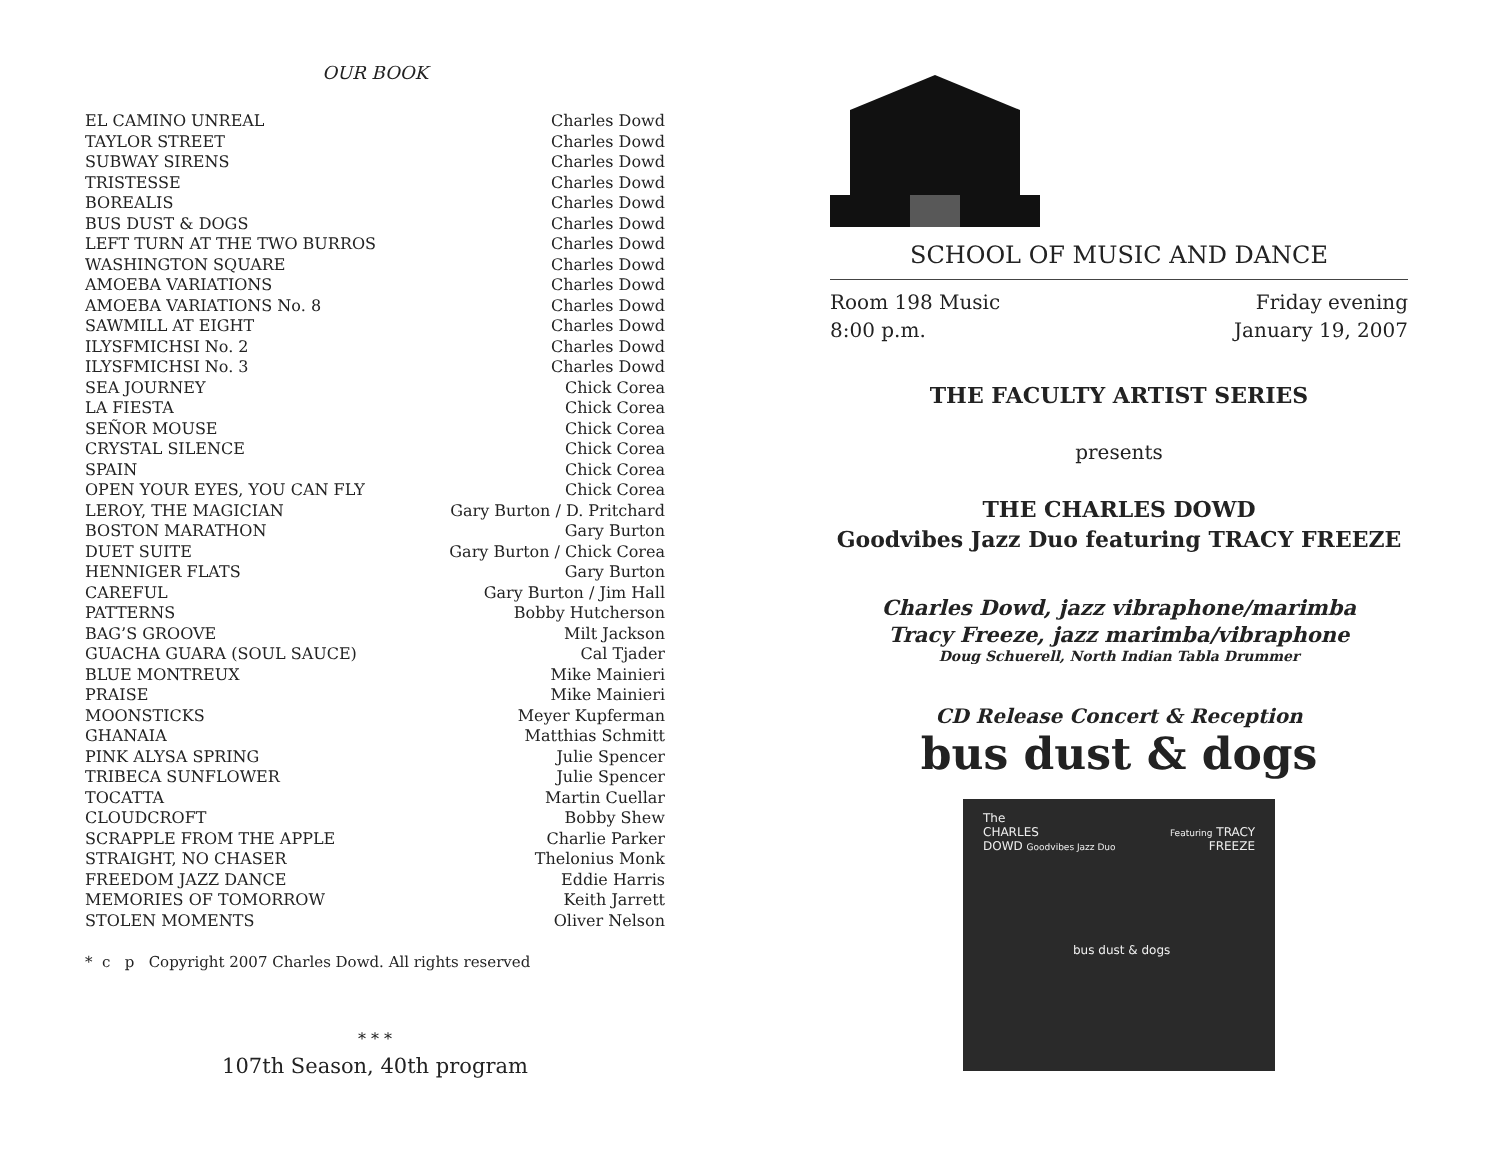OUR BOOK
| EL CAMINO UNREAL | Charles Dowd |
| TAYLOR STREET | Charles Dowd |
| SUBWAY SIRENS | Charles Dowd |
| TRISTESSE | Charles Dowd |
| BOREALIS | Charles Dowd |
| BUS DUST & DOGS | Charles Dowd |
| LEFT TURN AT THE TWO BURROS | Charles Dowd |
| WASHINGTON SQUARE | Charles Dowd |
| AMOEBA VARIATIONS | Charles Dowd |
| AMOEBA VARIATIONS No. 8 | Charles Dowd |
| SAWMILL AT EIGHT | Charles Dowd |
| ILYSFMICHSI No. 2 | Charles Dowd |
| ILYSFMICHSI No. 3 | Charles Dowd |
| SEA JOURNEY | Chick Corea |
| LA FIESTA | Chick Corea |
| SEÑOR MOUSE | Chick Corea |
| CRYSTAL SILENCE | Chick Corea |
| SPAIN | Chick Corea |
| OPEN YOUR EYES, YOU CAN FLY | Chick Corea |
| LEROY, THE MAGICIAN | Gary Burton / D. Pritchard |
| BOSTON MARATHON | Gary Burton |
| DUET SUITE | Gary Burton / Chick Corea |
| HENNIGER FLATS | Gary Burton |
| CAREFUL | Gary Burton / Jim Hall |
| PATTERNS | Bobby Hutcherson |
| BAG’S GROOVE | Milt Jackson |
| GUACHA GUARA (SOUL SAUCE) | Cal Tjader |
| BLUE MONTREUX | Mike Mainieri |
| PRAISE | Mike Mainieri |
| MOONSTICKS | Meyer Kupferman |
| GHANAIA | Matthias Schmitt |
| PINK ALYSA SPRING | Julie Spencer |
| TRIBECA SUNFLOWER | Julie Spencer |
| TOCATTA | Martin Cuellar |
| CLOUDCROFT | Bobby Shew |
| SCRAPPLE FROM THE APPLE | Charlie Parker |
| STRAIGHT, NO CHASER | Thelonius Monk |
| FREEDOM JAZZ DANCE | Eddie Harris |
| MEMORIES OF TOMORROW | Keith Jarrett |
| STOLEN MOMENTS | Oliver Nelson |
* c p Copyright 2007 Charles Dowd. All rights reserved
* * *
107th Season, 40th program
SCHOOL OF MUSIC AND DANCE
Room 198 Music
8:00 p.m.
Friday evening
January 19, 2007
THE FACULTY ARTIST SERIES
presents
THE CHARLES DOWD
Goodvibes Jazz Duo featuring TRACY FREEZE
Charles Dowd, jazz vibraphone/marimba
Tracy Freeze, jazz marimba/vibraphone
Doug Schuerell, North Indian Tabla Drummer
CD Release Concert & Reception
bus dust & dogs
The
CHARLES
DOWD Goodvibes Jazz Duo
Featuring TRACY
FREEZE
bus dust & dogs